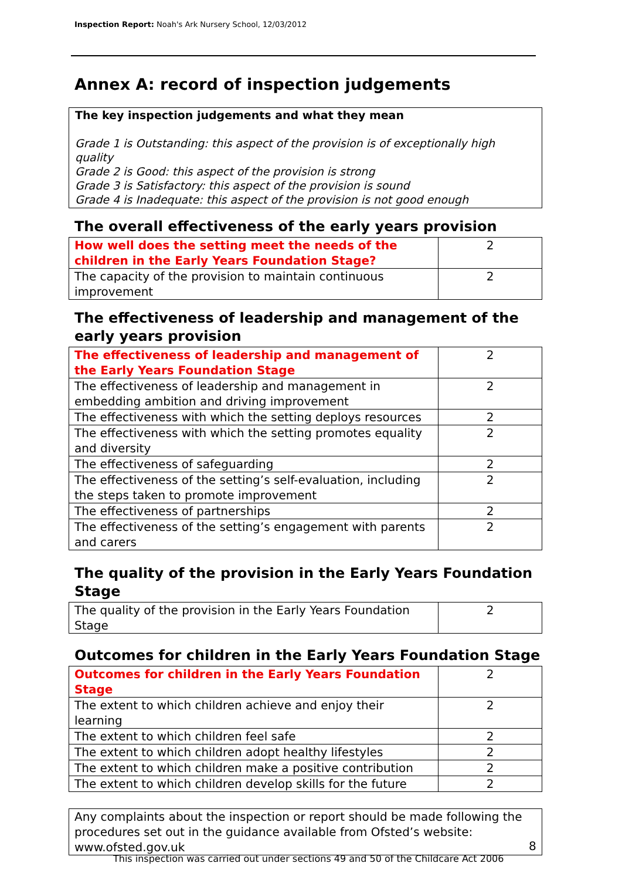Inspection Report: Noah's Ark Nursery School, 12/03/2012
Annex A: record of inspection judgements
The key inspection judgements and what they mean
Grade 1 is Outstanding: this aspect of the provision is of exceptionally high quality
Grade 2 is Good: this aspect of the provision is strong
Grade 3 is Satisfactory: this aspect of the provision is sound
Grade 4 is Inadequate: this aspect of the provision is not good enough
The overall effectiveness of the early years provision
| How well does the setting meet the needs of the children in the Early Years Foundation Stage? | 2 |
| The capacity of the provision to maintain continuous improvement | 2 |
The effectiveness of leadership and management of the early years provision
| The effectiveness of leadership and management of the Early Years Foundation Stage | 2 |
| The effectiveness of leadership and management in embedding ambition and driving improvement | 2 |
| The effectiveness with which the setting deploys resources | 2 |
| The effectiveness with which the setting promotes equality and diversity | 2 |
| The effectiveness of safeguarding | 2 |
| The effectiveness of the setting’s self-evaluation, including the steps taken to promote improvement | 2 |
| The effectiveness of partnerships | 2 |
| The effectiveness of the setting’s engagement with parents and carers | 2 |
The quality of the provision in the Early Years Foundation Stage
| The quality of the provision in the Early Years Foundation Stage | 2 |
Outcomes for children in the Early Years Foundation Stage
| Outcomes for children in the Early Years Foundation Stage | 2 |
| The extent to which children achieve and enjoy their learning | 2 |
| The extent to which children feel safe | 2 |
| The extent to which children adopt healthy lifestyles | 2 |
| The extent to which children make a positive contribution | 2 |
| The extent to which children develop skills for the future | 2 |
Any complaints about the inspection or report should be made following the procedures set out in the guidance available from Ofsted’s website: www.ofsted.gov.uk
8
This inspection was carried out under sections 49 and 50 of the Childcare Act 2006